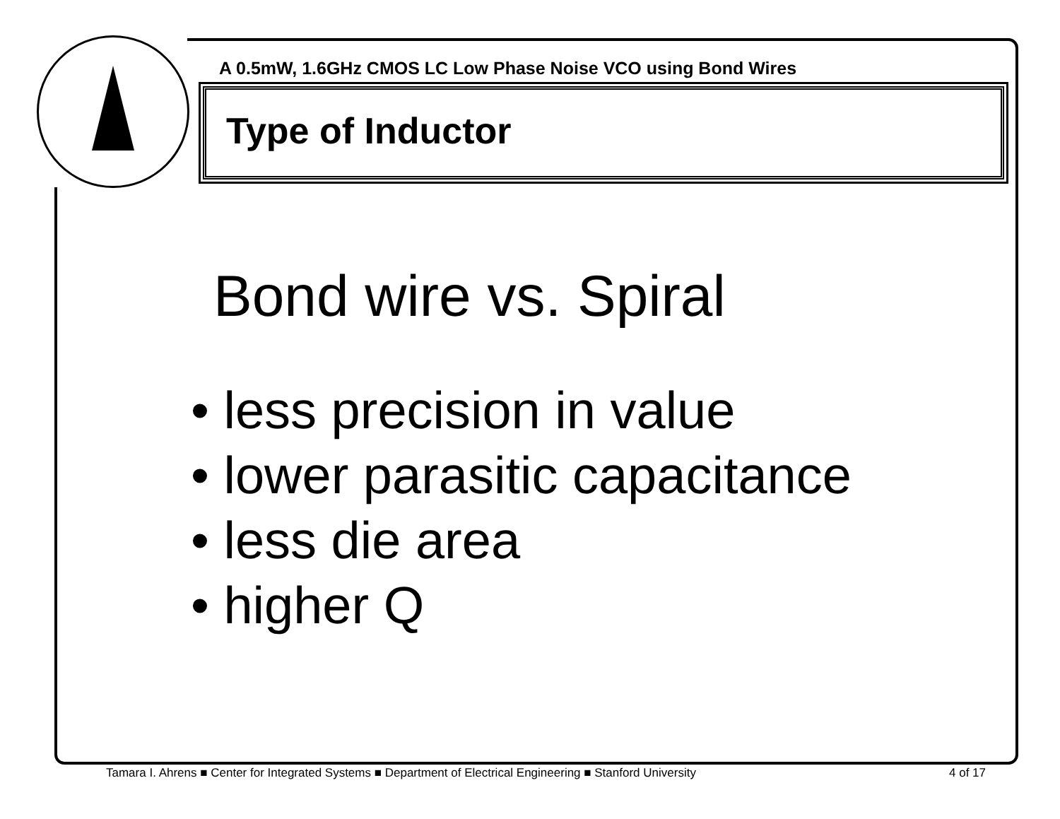A 0.5mW, 1.6GHz CMOS LC Low Phase Noise VCO using Bond Wires
Type of Inductor
Bond wire vs. Spiral
• less precision in value
• lower parasitic capacitance
• less die area
• higher Q
Tamara I. Ahrens ■ Center for Integrated Systems ■ Department of Electrical Engineering ■ Stanford University
4 of 17